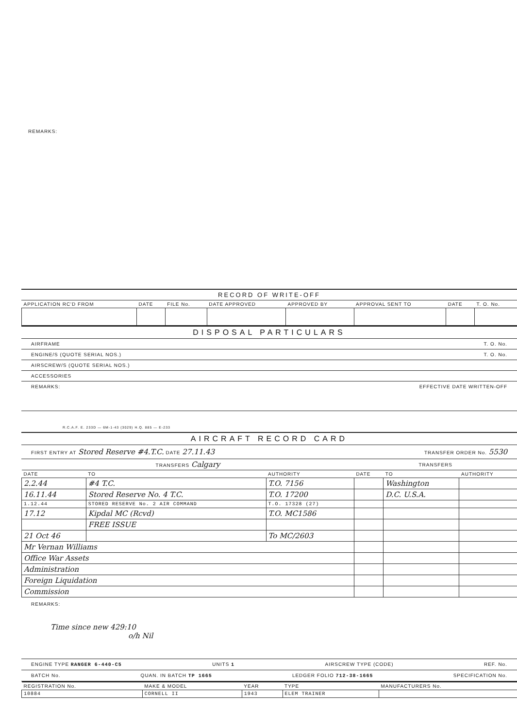REMARKS:
RECORD OF WRITE-OFF
| APPLICATION RC'D FROM | DATE | FILE No. | DATE APPROVED | APPROVED BY | APPROVAL SENT TO | DATE | T. O. No. |
| --- | --- | --- | --- | --- | --- | --- | --- |
DISPOSAL PARTICULARS
AIRFRAME T. O. No.
ENGINE/S (QUOTE SERIAL NOS.) T. O. No.
AIRSCREW/S (QUOTE SERIAL NOS.)
ACCESSORIES
REMARKS: EFFECTIVE DATE WRITTEN-OFF
R.C.A.F. E. 233D — 6M-1-43 (3029) H.Q. 885 — E-233
AIRCRAFT RECORD CARD
FIRST ENTRY AT Stored Reserve #4.T.C. DATE 27.11.43 TRANSFER ORDER No. 5530
| TRANSFERS Calgary | | | TRANSFERS | | |
| --- | --- | --- | --- | --- | --- |
| DATE | TO | AUTHORITY | DATE | TO | AUTHORITY |
| 2.2.44 | #4 T.C. | T.O. 7156 | | Washington | |
| 16.11.44 | Stored Reserve No. 4 T.C. | T.O. 17200 | | D.C. U.S.A. | |
| 1.12.44 | STORED RESERVE No. 2 AIR COMMAND | T.O. 17328 (27) | | | |
| 17.12 | Kipdal MC (Rcvd) | T.O. MC1586 | | | |
| | FREE ISSUE | | | | |
| 21 Oct 46 | | To MC/2603 | | | |
| Mr Vernan Williams | | | | | |
| Office War Assets | | | | | |
| Administration | | | | | |
| Foreign Liquidation | | | | | |
| Commission | | | | | |
REMARKS:
Time since new 429:10
o/h Nil
ENGINE TYPE RANGER 6-440-C5 UNITS 1 AIRSCREW TYPE (CODE) REF. No.
BATCH No. QUAN. IN BATCH TP 1665 LEDGER FOLIO 712-38-1665 SPECIFICATION No.
| REGISTRATION No. | MAKE & MODEL | YEAR | TYPE | MANUFACTURERS No. |
| --- | --- | --- | --- | --- |
| 10884 | CORNELL II | 1943 | ELEM TRAINER | |